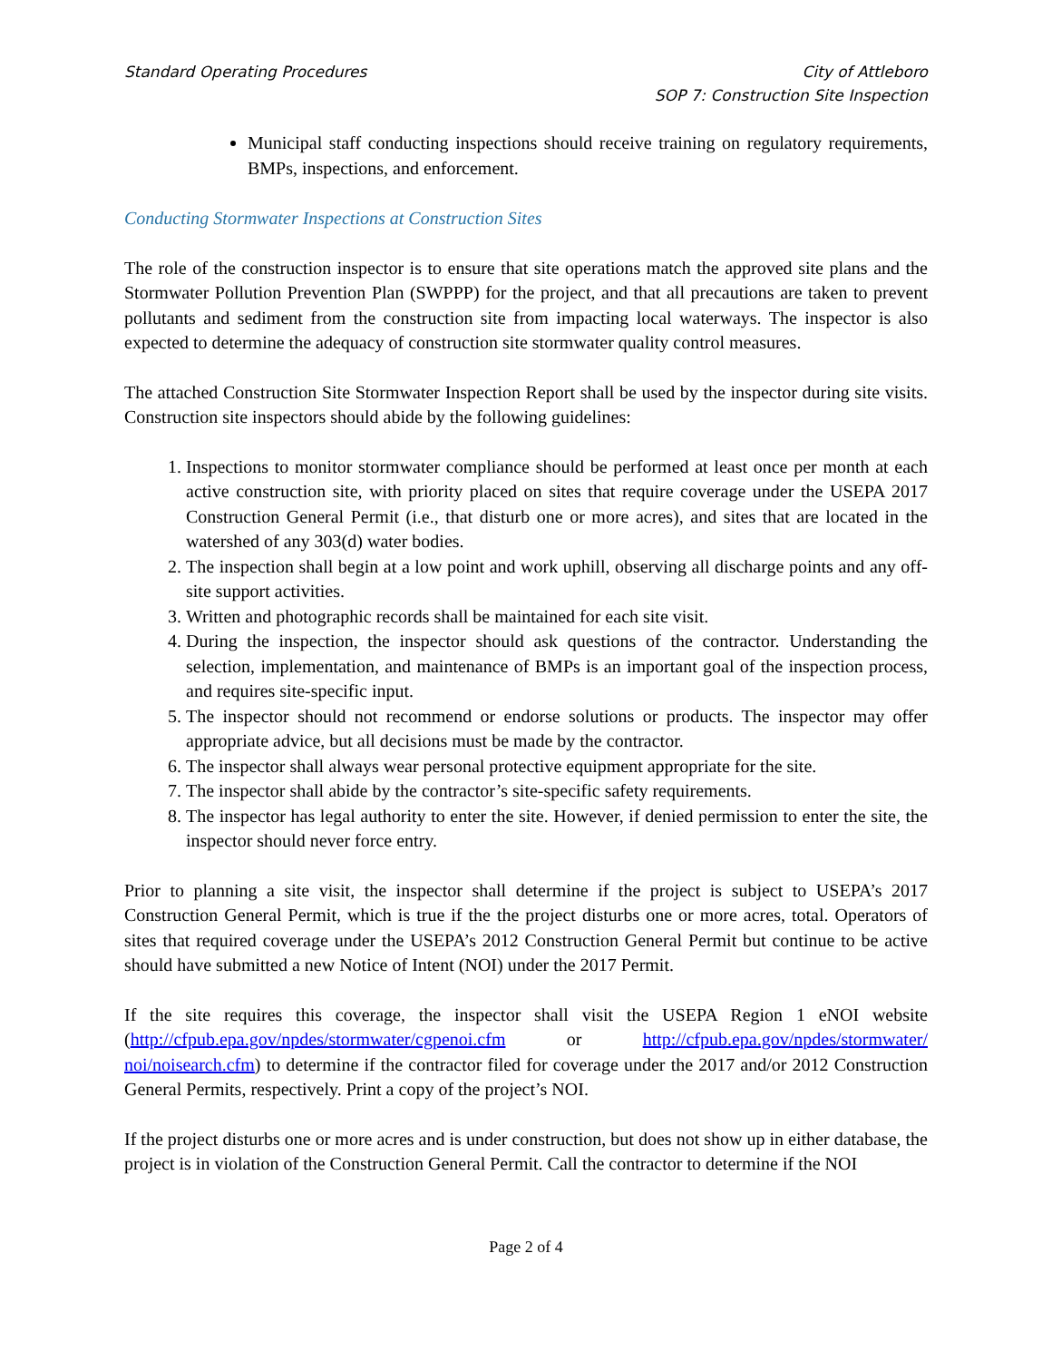Standard Operating Procedures City of Attleboro
SOP 7: Construction Site Inspection
Municipal staff conducting inspections should receive training on regulatory requirements, BMPs, inspections, and enforcement.
Conducting Stormwater Inspections at Construction Sites
The role of the construction inspector is to ensure that site operations match the approved site plans and the Stormwater Pollution Prevention Plan (SWPPP) for the project, and that all precautions are taken to prevent pollutants and sediment from the construction site from impacting local waterways. The inspector is also expected to determine the adequacy of construction site stormwater quality control measures.
The attached Construction Site Stormwater Inspection Report shall be used by the inspector during site visits. Construction site inspectors should abide by the following guidelines:
1. Inspections to monitor stormwater compliance should be performed at least once per month at each active construction site, with priority placed on sites that require coverage under the USEPA 2017 Construction General Permit (i.e., that disturb one or more acres), and sites that are located in the watershed of any 303(d) water bodies.
2. The inspection shall begin at a low point and work uphill, observing all discharge points and any off-site support activities.
3. Written and photographic records shall be maintained for each site visit.
4. During the inspection, the inspector should ask questions of the contractor. Understanding the selection, implementation, and maintenance of BMPs is an important goal of the inspection process, and requires site-specific input.
5. The inspector should not recommend or endorse solutions or products. The inspector may offer appropriate advice, but all decisions must be made by the contractor.
6. The inspector shall always wear personal protective equipment appropriate for the site.
7. The inspector shall abide by the contractor’s site-specific safety requirements.
8. The inspector has legal authority to enter the site. However, if denied permission to enter the site, the inspector should never force entry.
Prior to planning a site visit, the inspector shall determine if the project is subject to USEPA’s 2017 Construction General Permit, which is true if the the project disturbs one or more acres, total. Operators of sites that required coverage under the USEPA’s 2012 Construction General Permit but continue to be active should have submitted a new Notice of Intent (NOI) under the 2017 Permit.
If the site requires this coverage, the inspector shall visit the USEPA Region 1 eNOI website (http://cfpub.epa.gov/npdes/stormwater/cgpenoi.cfm or http://cfpub.epa.gov/npdes/stormwater/ noi/noisearch.cfm) to determine if the contractor filed for coverage under the 2017 and/or 2012 Construction General Permits, respectively. Print a copy of the project’s NOI.
If the project disturbs one or more acres and is under construction, but does not show up in either database, the project is in violation of the Construction General Permit. Call the contractor to determine if the NOI
Page 2 of 4